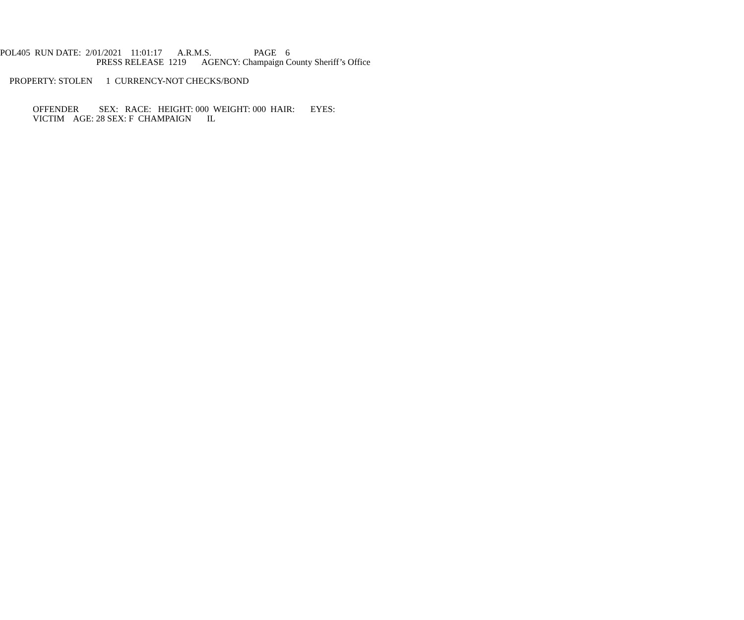POL405 RUN DATE: 2/01/2021 11:01:17 A.R.M.S. PAGE 6
PRESS RELEASE 1219 AGENCY: Champaign County Sheriff’s Office
PROPERTY: STOLEN 1 CURRENCY-NOT CHECKS/BOND
OFFENDER SEX: RACE: HEIGHT: 000 WEIGHT: 000 HAIR: EYES:
VICTIM AGE: 28 SEX: F CHAMPAIGN IL